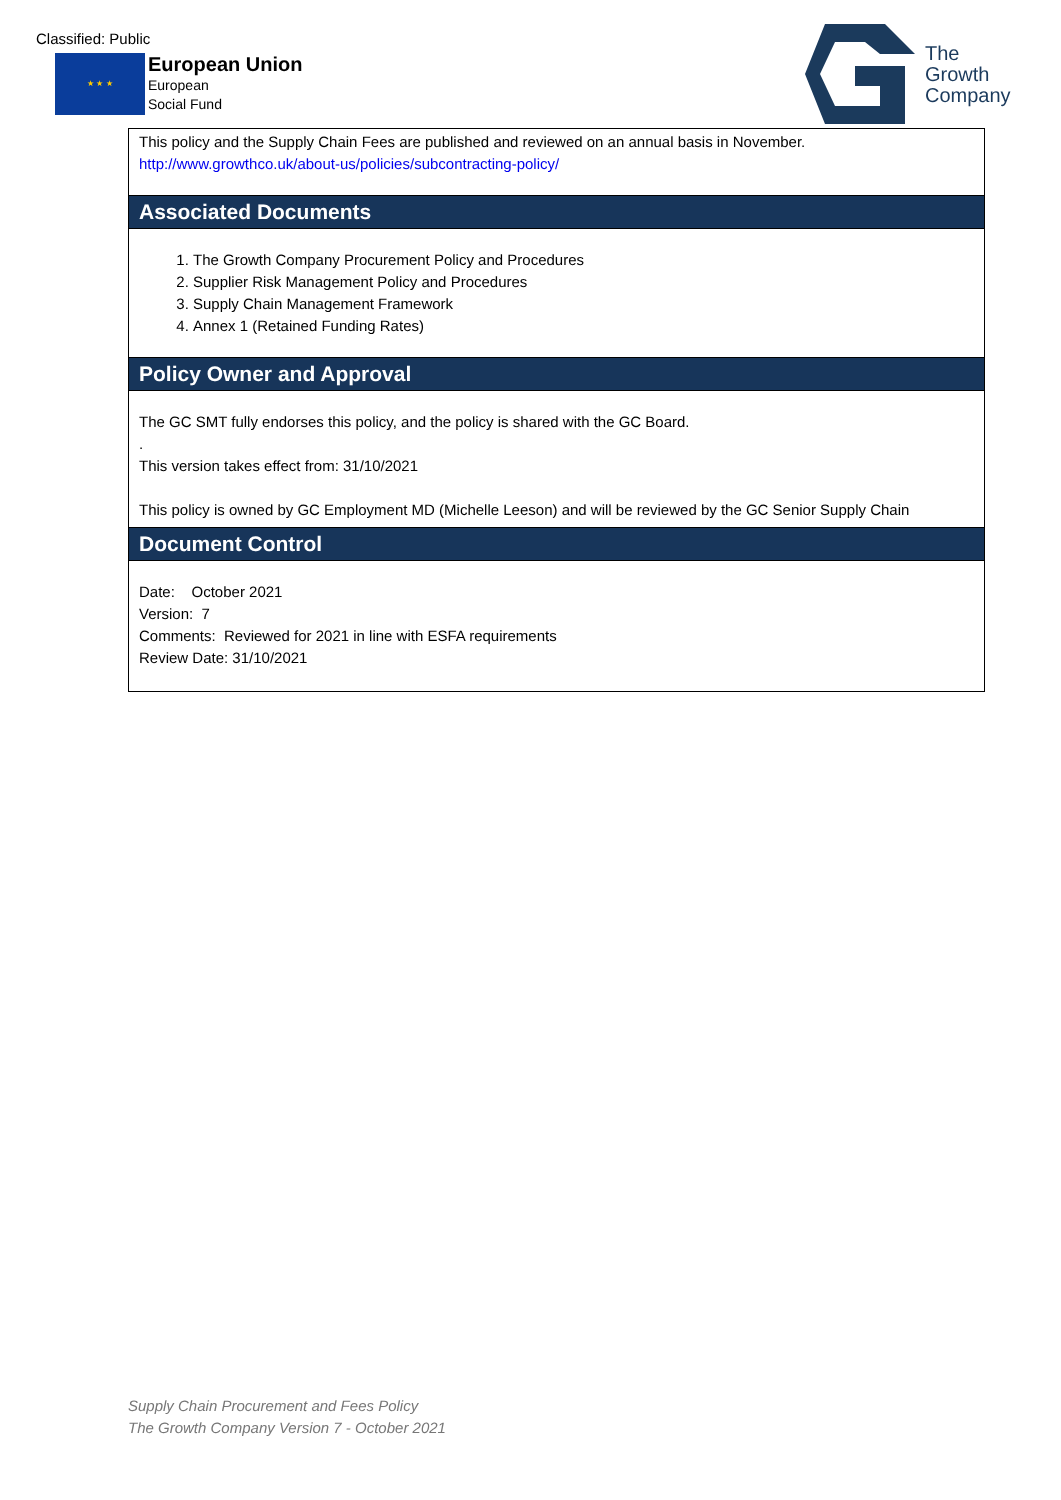Classified: Public
★ ★ ★
European Union
European
Social Fund
The
Growth
Company
This policy and the Supply Chain Fees are published and reviewed on an annual basis in November.
http://www.growthco.uk/about-us/policies/subcontracting-policy/
Associated Documents
1. The Growth Company Procurement Policy and Procedures
2. Supplier Risk Management Policy and Procedures
3. Supply Chain Management Framework
4. Annex 1 (Retained Funding Rates)
Policy Owner and Approval
The GC SMT fully endorses this policy, and the policy is shared with the GC Board.
.
This version takes effect from: 31/10/2021
This policy is owned by GC Employment MD (Michelle Leeson) and will be reviewed by the GC Senior Supply Chain
Document Control
Date: October 2021
Version: 7
Comments: Reviewed for 2021 in line with ESFA requirements
Review Date: 31/10/2021
Supply Chain Procurement and Fees Policy
The Growth Company Version 7 - October 2021